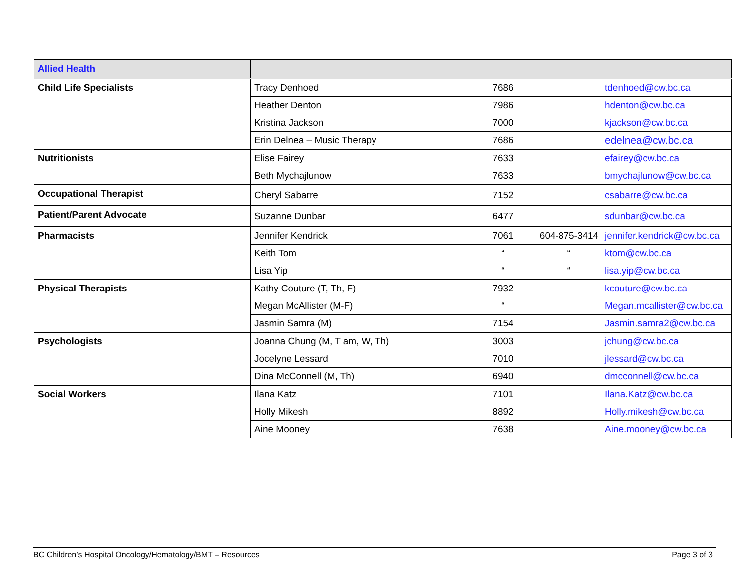| Allied Health | | | | |
| --- | --- | --- | --- | --- |
| Child Life Specialists | Tracy Denhoed | 7686 | | tdenhoed@cw.bc.ca |
| | Heather Denton | 7986 | | hdenton@cw.bc.ca |
| | Kristina Jackson | 7000 | | kjackson@cw.bc.ca |
| | Erin Delnea – Music Therapy | 7686 | | edelnea@cw.bc.ca |
| Nutritionists | Elise Fairey | 7633 | | efairey@cw.bc.ca |
| | Beth Mychajlunow | 7633 | | bmychajlunow@cw.bc.ca |
| Occupational Therapist | Cheryl Sabarre | 7152 | | csabarre@cw.bc.ca |
| Patient/Parent Advocate | Suzanne Dunbar | 6477 | | sdunbar@cw.bc.ca |
| Pharmacists | Jennifer Kendrick | 7061 | 604-875-3414 | jennifer.kendrick@cw.bc.ca |
| | Keith Tom | “ | “ | ktom@cw.bc.ca |
| | Lisa Yip | “ | “ | lisa.yip@cw.bc.ca |
| Physical Therapists | Kathy Couture (T, Th, F) | 7932 | | kcouture@cw.bc.ca |
| | Megan McAllister (M-F) | “ | | Megan.mcallister@cw.bc.ca |
| | Jasmin Samra (M) | 7154 | | Jasmin.samra2@cw.bc.ca |
| Psychologists | Joanna Chung (M, T am, W, Th) | 3003 | | jchung@cw.bc.ca |
| | Jocelyne Lessard | 7010 | | jlessard@cw.bc.ca |
| | Dina McConnell (M, Th) | 6940 | | dmcconnell@cw.bc.ca |
| Social Workers | Ilana Katz | 7101 | | Ilana.Katz@cw.bc.ca |
| | Holly Mikesh | 8892 | | Holly.mikesh@cw.bc.ca |
| | Aine Mooney | 7638 | | Aine.mooney@cw.bc.ca |
BC Children’s Hospital Oncology/Hematology/BMT – Resources Page 3 of 3